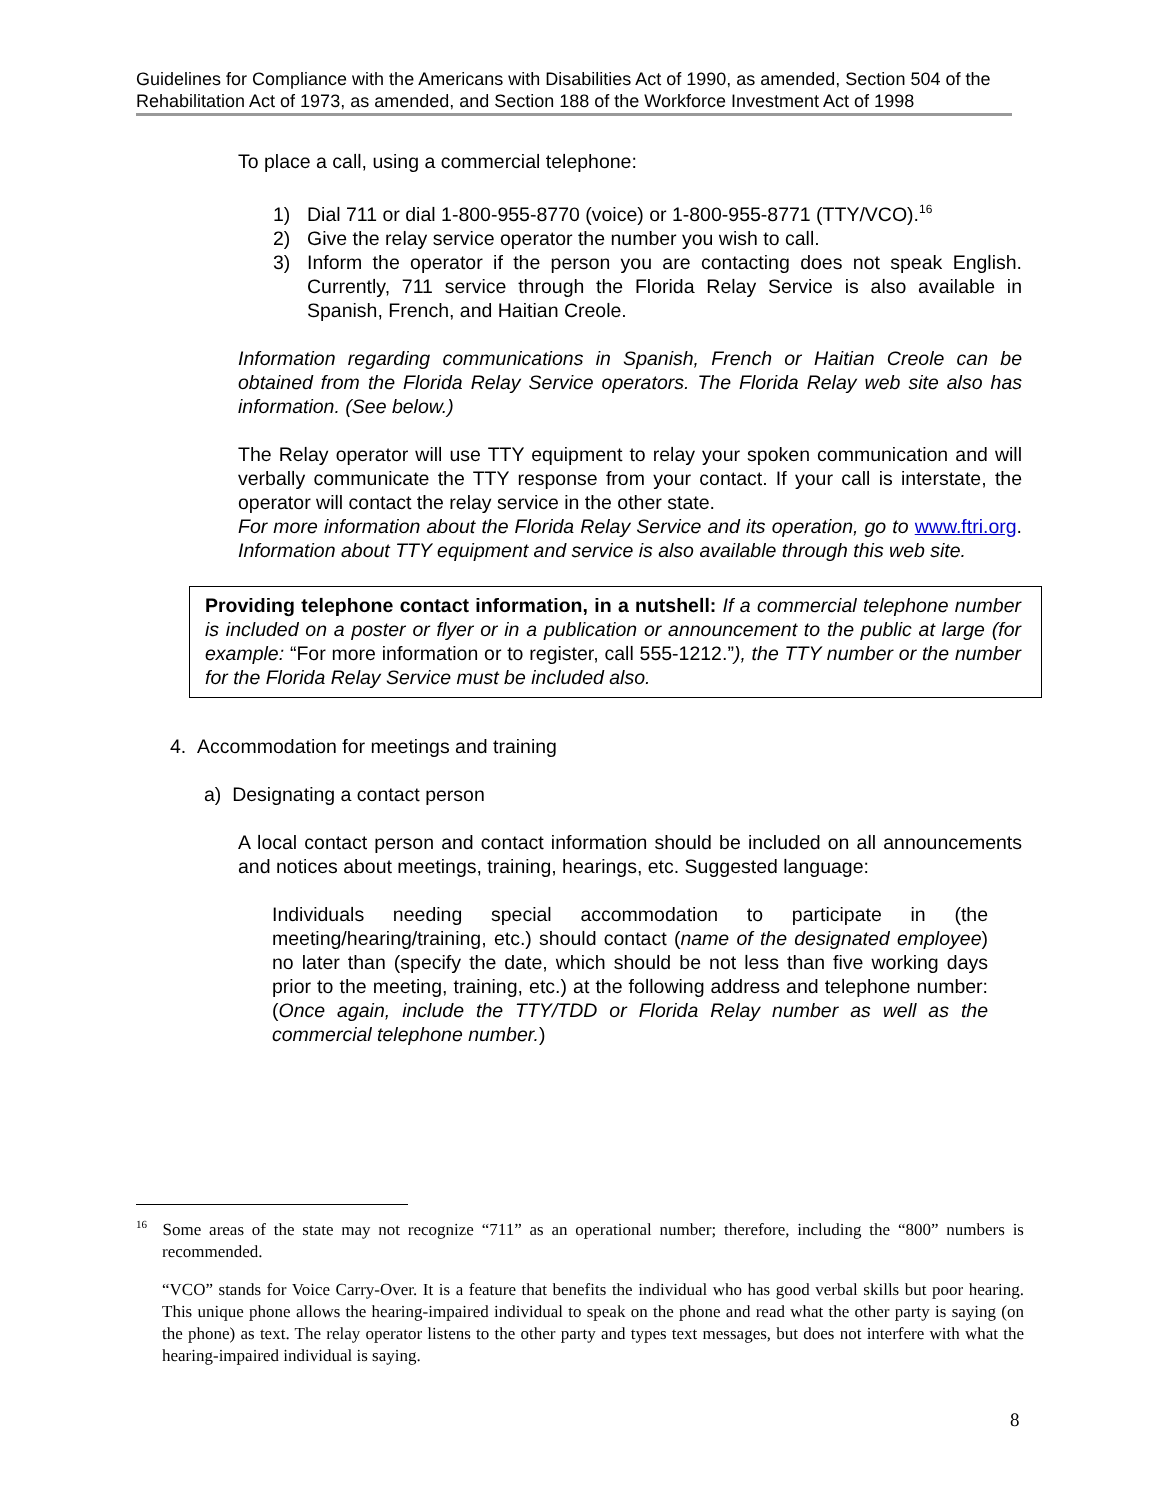Guidelines for Compliance with the Americans with Disabilities Act of 1990, as amended, Section 504 of the Rehabilitation Act of 1973, as amended, and Section 188 of the Workforce Investment Act of 1998
To place a call, using a commercial telephone:
1) Dial 711 or dial 1-800-955-8770 (voice) or 1-800-955-8771 (TTY/VCO).<sup>16</sup>
2) Give the relay service operator the number you wish to call.
3) Inform the operator if the person you are contacting does not speak English. Currently, 711 service through the Florida Relay Service is also available in Spanish, French, and Haitian Creole.
Information regarding communications in Spanish, French or Haitian Creole can be obtained from the Florida Relay Service operators. The Florida Relay web site also has information. (See below.)
The Relay operator will use TTY equipment to relay your spoken communication and will verbally communicate the TTY response from your contact. If your call is interstate, the operator will contact the relay service in the other state.
For more information about the Florida Relay Service and its operation, go to www.ftri.org. Information about TTY equipment and service is also available through this web site.
Providing telephone contact information, in a nutshell: If a commercial telephone number is included on a poster or flyer or in a publication or announcement to the public at large (for example: “For more information or to register, call 555-1212.”), the TTY number or the number for the Florida Relay Service must be included also.
4. Accommodation for meetings and training
a) Designating a contact person
A local contact person and contact information should be included on all announcements and notices about meetings, training, hearings, etc. Suggested language:
Individuals needing special accommodation to participate in (the meeting/hearing/training, etc.) should contact (name of the designated employee) no later than (specify the date, which should be not less than five working days prior to the meeting, training, etc.) at the following address and telephone number: (Once again, include the TTY/TDD or Florida Relay number as well as the commercial telephone number.)
<sup>16</sup> Some areas of the state may not recognize “711” as an operational number; therefore, including the “800” numbers is recommended.
“VCO” stands for Voice Carry-Over. It is a feature that benefits the individual who has good verbal skills but poor hearing. This unique phone allows the hearing-impaired individual to speak on the phone and read what the other party is saying (on the phone) as text. The relay operator listens to the other party and types text messages, but does not interfere with what the hearing-impaired individual is saying.
8